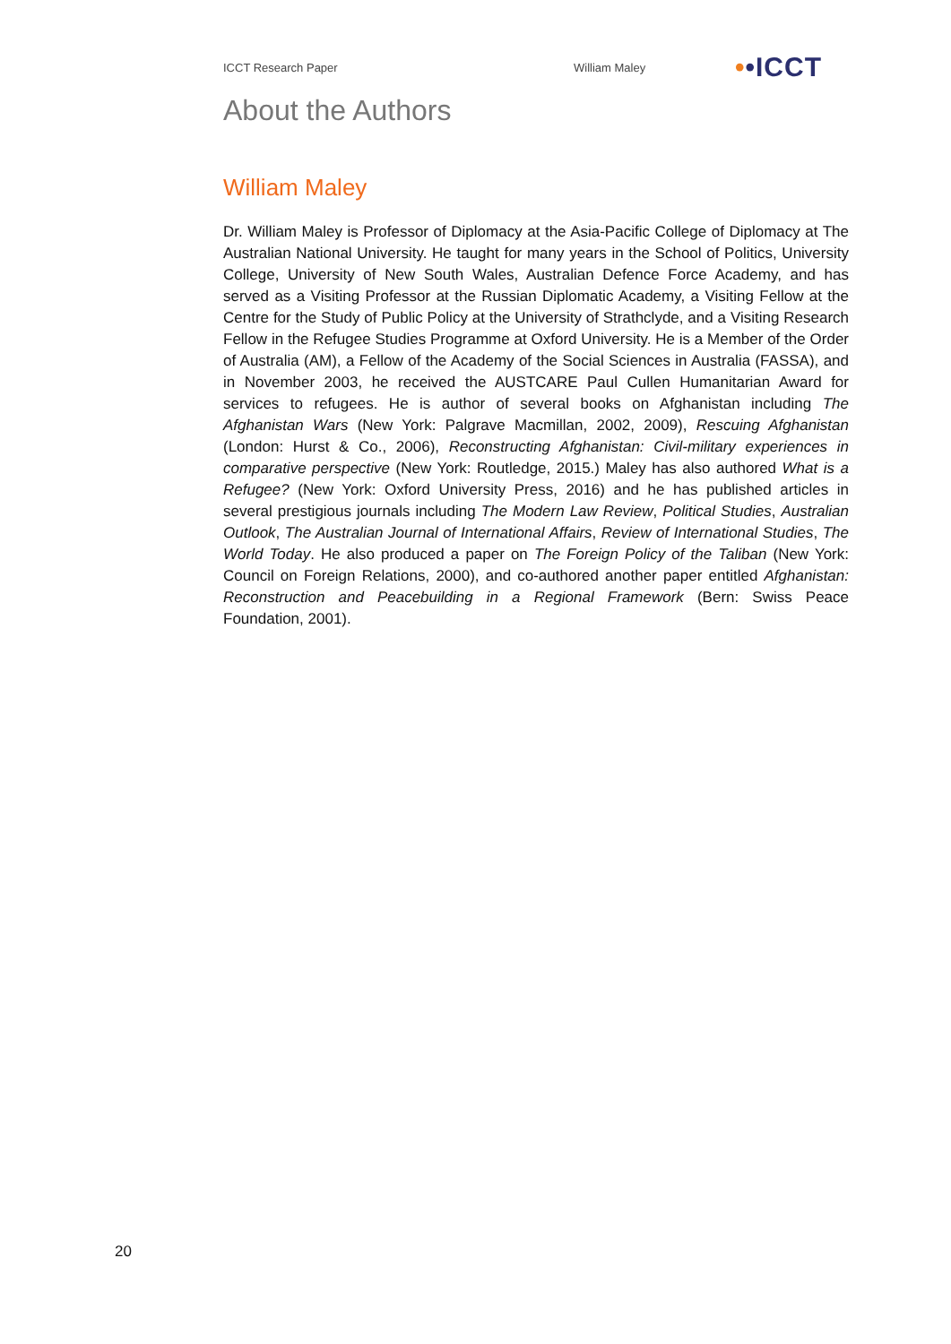ICCT Research Paper William Maley
••ICCT
About the Authors
William Maley
Dr. William Maley is Professor of Diplomacy at the Asia-Pacific College of Diplomacy at The Australian National University. He taught for many years in the School of Politics, University College, University of New South Wales, Australian Defence Force Academy, and has served as a Visiting Professor at the Russian Diplomatic Academy, a Visiting Fellow at the Centre for the Study of Public Policy at the University of Strathclyde, and a Visiting Research Fellow in the Refugee Studies Programme at Oxford University. He is a Member of the Order of Australia (AM), a Fellow of the Academy of the Social Sciences in Australia (FASSA), and in November 2003, he received the AUSTCARE Paul Cullen Humanitarian Award for services to refugees. He is author of several books on Afghanistan including The Afghanistan Wars (New York: Palgrave Macmillan, 2002, 2009), Rescuing Afghanistan (London: Hurst & Co., 2006), Reconstructing Afghanistan: Civil-military experiences in comparative perspective (New York: Routledge, 2015.) Maley has also authored What is a Refugee? (New York: Oxford University Press, 2016) and he has published articles in several prestigious journals including The Modern Law Review, Political Studies, Australian Outlook, The Australian Journal of International Affairs, Review of International Studies, The World Today. He also produced a paper on The Foreign Policy of the Taliban (New York: Council on Foreign Relations, 2000), and co-authored another paper entitled Afghanistan: Reconstruction and Peacebuilding in a Regional Framework (Bern: Swiss Peace Foundation, 2001).
20